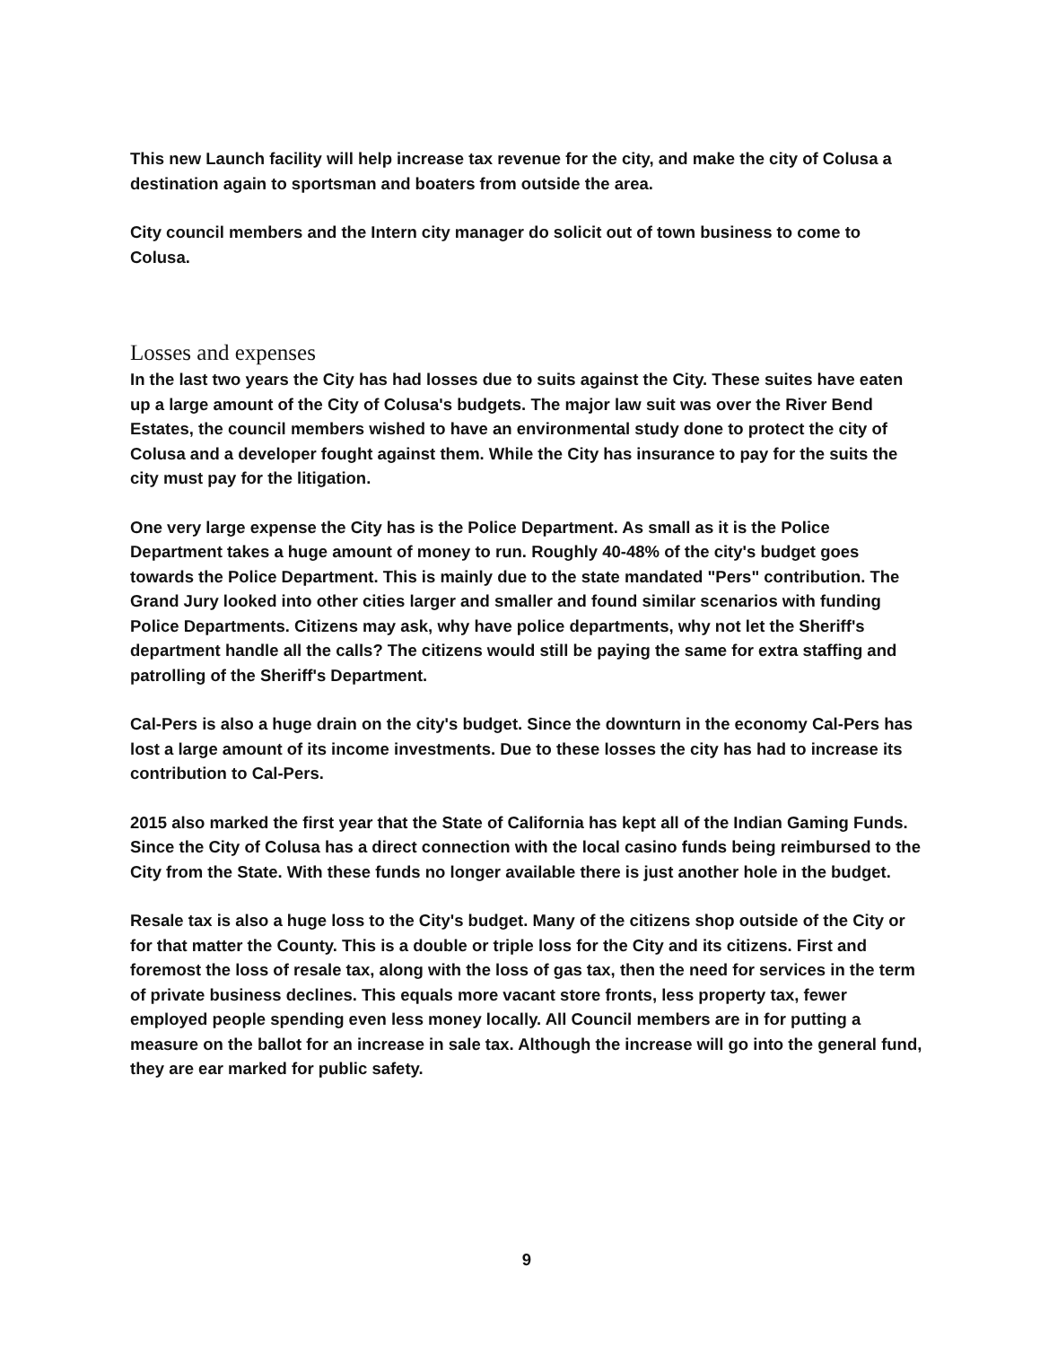This new Launch facility will help increase tax revenue for the city, and make the city of Colusa a destination again to sportsman and boaters from outside the area.
City council members and the Intern city manager do solicit out of town business to come to Colusa.
Losses and expenses
In the last two years the City has had losses due to suits against the City. These suites have eaten up a large amount of the City of Colusa's budgets. The major law suit was over the River Bend Estates, the council members wished to have an environmental study done to protect the city of Colusa and a developer fought against them. While the City has insurance to pay for the suits the city must pay for the litigation.
One very large expense the City has is the Police Department. As small as it is the Police Department takes a huge amount of money to run. Roughly 40-48% of the city's budget goes towards the Police Department. This is mainly due to the state mandated "Pers" contribution. The Grand Jury looked into other cities larger and smaller and found similar scenarios with funding Police Departments. Citizens may ask, why have police departments, why not let the Sheriff's department handle all the calls? The citizens would still be paying the same for extra staffing and patrolling of the Sheriff's Department.
Cal-Pers is also a huge drain on the city's budget. Since the downturn in the economy Cal-Pers has lost a large amount of its income investments. Due to these losses the city has had to increase its contribution to Cal-Pers.
2015 also marked the first year that the State of California has kept all of the Indian Gaming Funds. Since the City of Colusa has a direct connection with the local casino funds being reimbursed to the City from the State. With these funds no longer available there is just another hole in the budget.
Resale tax is also a huge loss to the City's budget. Many of the citizens shop outside of the City or for that matter the County. This is a double or triple loss for the City and its citizens. First and foremost the loss of resale tax, along with the loss of gas tax, then the need for services in the term of private business declines. This equals more vacant store fronts, less property tax, fewer employed people spending even less money locally. All Council members are in for putting a measure on the ballot for an increase in sale tax. Although the increase will go into the general fund, they are ear marked for public safety.
9